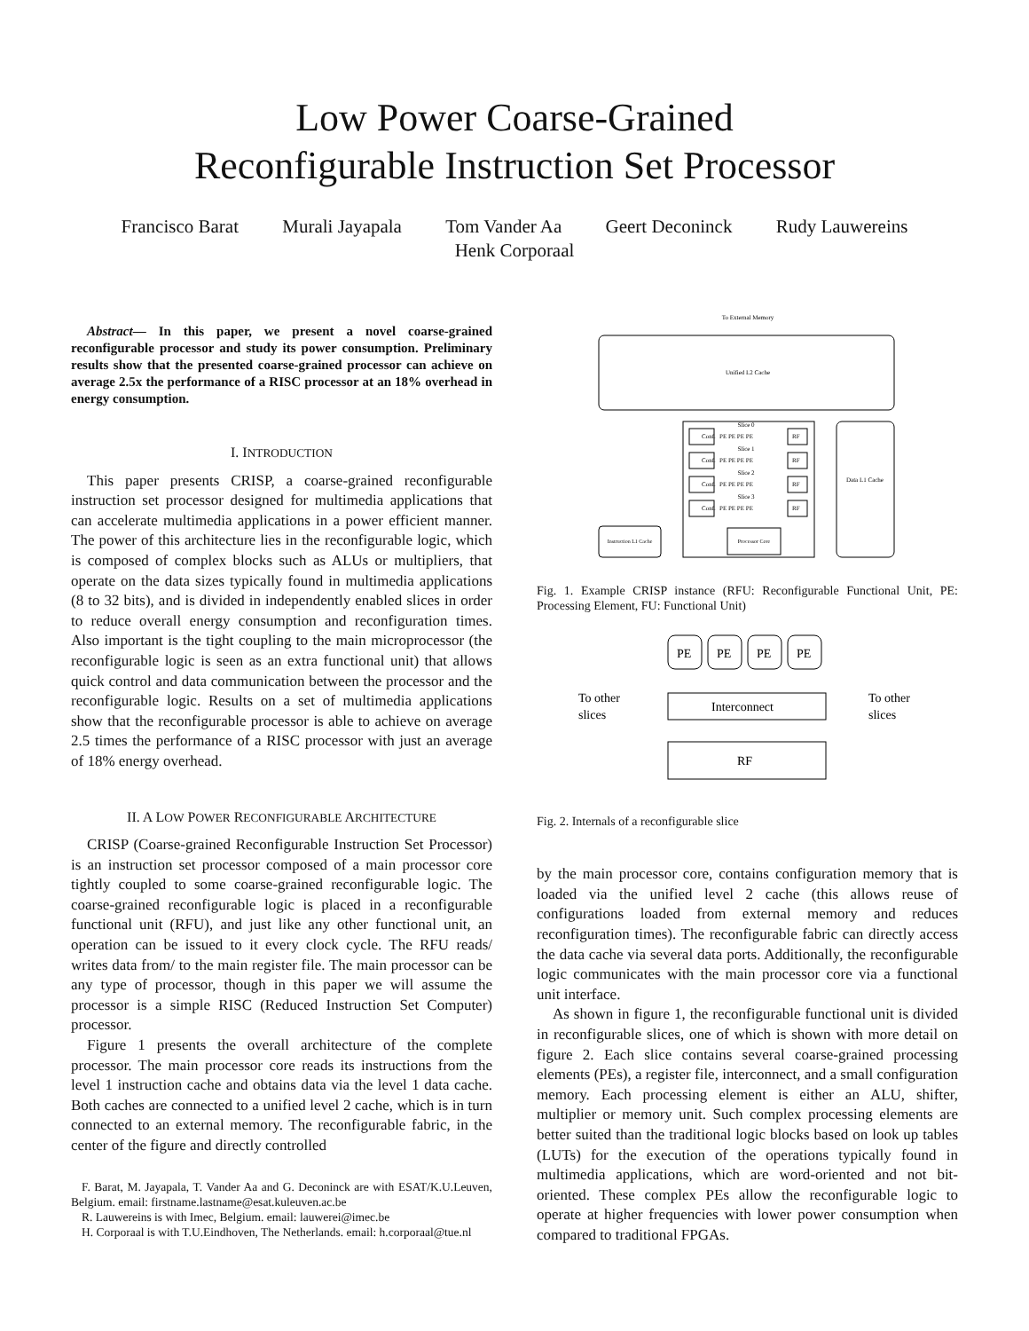Low Power Coarse-Grained
Reconfigurable Instruction Set Processor
Francisco Barat Murali Jayapala Tom Vander Aa Geert Deconinck Rudy Lauwereins
Henk Corporaal
Abstract— In this paper, we present a novel coarse-grained reconfigurable processor and study its power consumption. Preliminary results show that the presented coarse-grained processor can achieve on average 2.5x the performance of a RISC processor at an 18% overhead in energy consumption.
I. INTRODUCTION
This paper presents CRISP, a coarse-grained reconfigurable instruction set processor designed for multimedia applications that can accelerate multimedia applications in a power efficient manner. The power of this architecture lies in the reconfigurable logic, which is composed of complex blocks such as ALUs or multipliers, that operate on the data sizes typically found in multimedia applications (8 to 32 bits), and is divided in independently enabled slices in order to reduce overall energy consumption and reconfiguration times. Also important is the tight coupling to the main microprocessor (the reconfigurable logic is seen as an extra functional unit) that allows quick control and data communication between the processor and the reconfigurable logic. Results on a set of multimedia applications show that the reconfigurable processor is able to achieve on average 2.5 times the performance of a RISC processor with just an average of 18% energy overhead.
II. A LOW POWER RECONFIGURABLE ARCHITECTURE
CRISP (Coarse-grained Reconfigurable Instruction Set Processor) is an instruction set processor composed of a main processor core tightly coupled to some coarse-grained reconfigurable logic. The coarse-grained reconfigurable logic is placed in a reconfigurable functional unit (RFU), and just like any other functional unit, an operation can be issued to it every clock cycle. The RFU reads/ writes data from/ to the main register file. The main processor can be any type of processor, though in this paper we will assume the processor is a simple RISC (Reduced Instruction Set Computer) processor.
Figure 1 presents the overall architecture of the complete processor. The main processor core reads its instructions from the level 1 instruction cache and obtains data via the level 1 data cache. Both caches are connected to a unified level 2 cache, which is in turn connected to an external memory. The reconfigurable fabric, in the center of the figure and directly controlled
F. Barat, M. Jayapala, T. Vander Aa and G. Deconinck are with ESAT/K.U.Leuven, Belgium. email: firstname.lastname@esat.kuleuven.ac.be
R. Lauwereins is with Imec, Belgium. email: lauwerei@imec.be
H. Corporaal is with T.U.Eindhoven, The Netherlands. email: h.corporaal@tue.nl
To External Memory
Unified L2 Cache
Data L1 Cache
Instruction L1 Cache
Processor Core
Conf.
Conf.
Conf.
Conf.
RF
RF
RF
RF
Slice 0
Slice 1
Slice 2
Slice 3
PE PE PE PE
PE PE PE PE
PE PE PE PE
PE PE PE PE
Fig. 1. Example CRISP instance (RFU: Reconfigurable Functional Unit, PE: Processing Element, FU: Functional Unit)
PE
PE
PE
PE
Interconnect
RF
To other
slices
To other
slices
Fig. 2. Internals of a reconfigurable slice
by the main processor core, contains configuration memory that is loaded via the unified level 2 cache (this allows reuse of configurations loaded from external memory and reduces reconfiguration times). The reconfigurable fabric can directly access the data cache via several data ports. Additionally, the reconfigurable logic communicates with the main processor core via a functional unit interface.
As shown in figure 1, the reconfigurable functional unit is divided in reconfigurable slices, one of which is shown with more detail on figure 2. Each slice contains several coarse-grained processing elements (PEs), a register file, interconnect, and a small configuration memory. Each processing element is either an ALU, shifter, multiplier or memory unit. Such complex processing elements are better suited than the traditional logic blocks based on look up tables (LUTs) for the execution of the operations typically found in multimedia applications, which are word-oriented and not bit-oriented. These complex PEs allow the reconfigurable logic to operate at higher frequencies with lower power consumption when compared to traditional FPGAs.